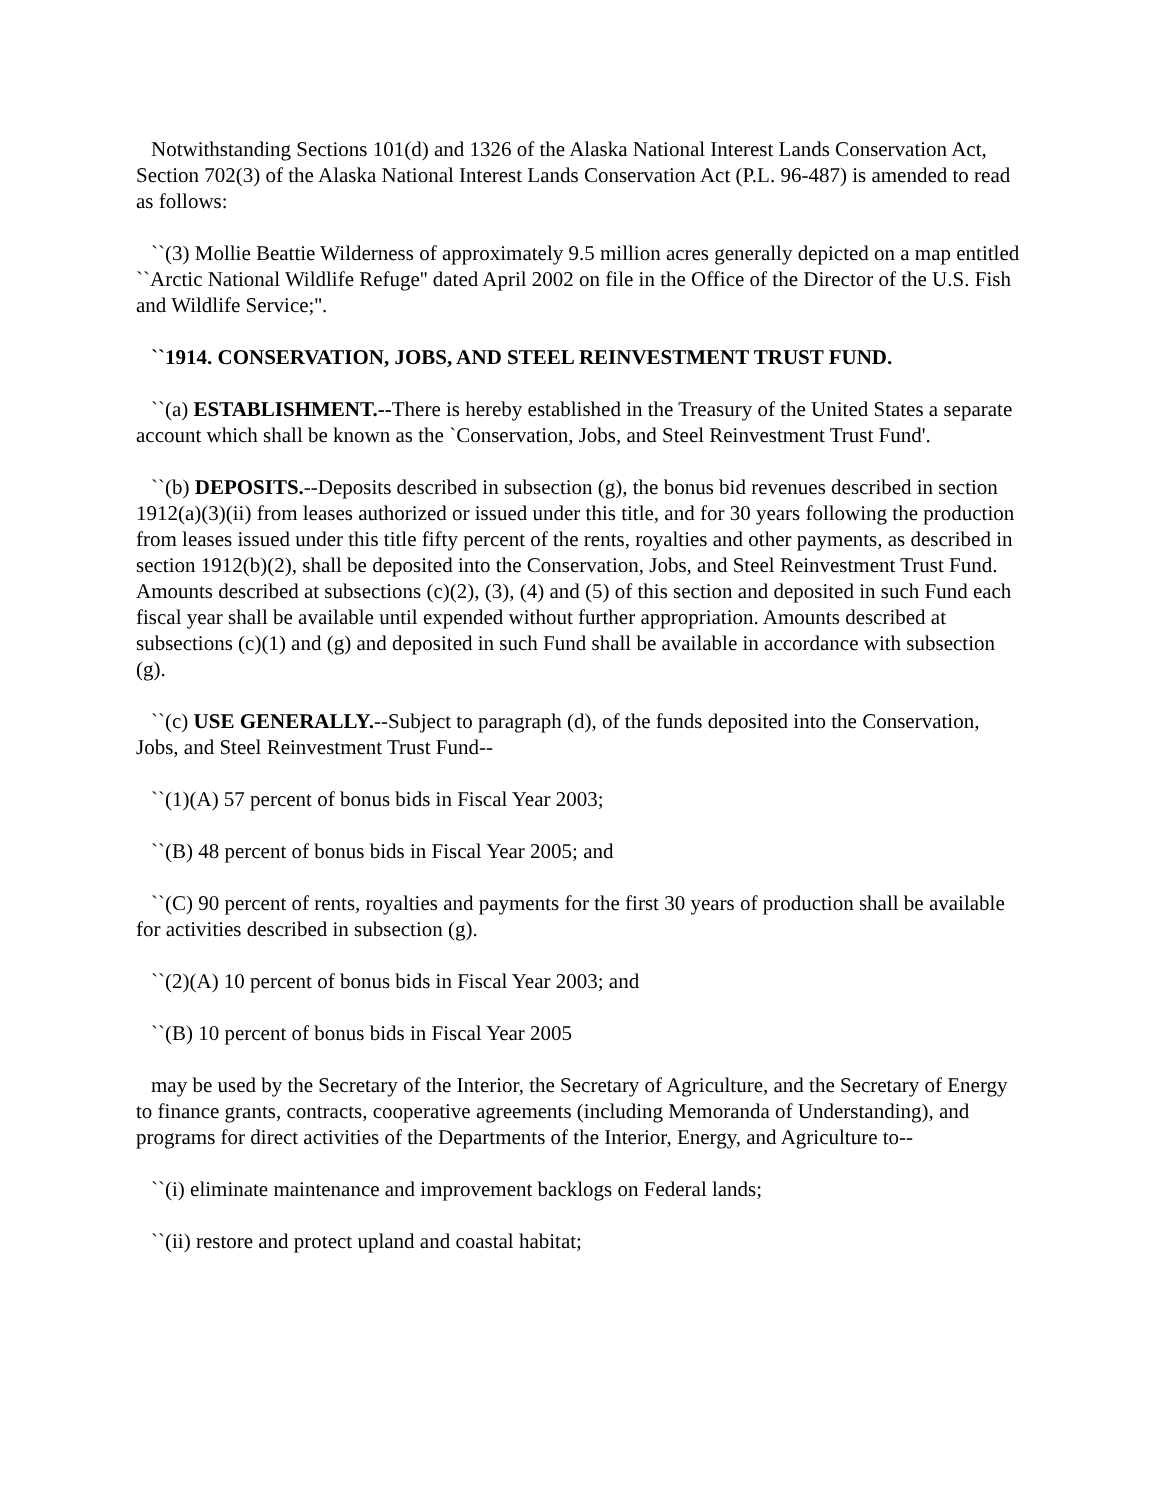Notwithstanding Sections 101(d) and 1326 of the Alaska National Interest Lands Conservation Act, Section 702(3) of the Alaska National Interest Lands Conservation Act (P.L. 96-487) is amended to read as follows:
``(3) Mollie Beattie Wilderness of approximately 9.5 million acres generally depicted on a map entitled ``Arctic National Wildlife Refuge'' dated April 2002 on file in the Office of the Director of the U.S. Fish and Wildlife Service;''.
``1914. CONSERVATION, JOBS, AND STEEL REINVESTMENT TRUST FUND.
``(a) ESTABLISHMENT.--There is hereby established in the Treasury of the United States a separate account which shall be known as the `Conservation, Jobs, and Steel Reinvestment Trust Fund'.
``(b) DEPOSITS.--Deposits described in subsection (g), the bonus bid revenues described in section 1912(a)(3)(ii) from leases authorized or issued under this title, and for 30 years following the production from leases issued under this title fifty percent of the rents, royalties and other payments, as described in section 1912(b)(2), shall be deposited into the Conservation, Jobs, and Steel Reinvestment Trust Fund. Amounts described at subsections (c)(2), (3), (4) and (5) of this section and deposited in such Fund each fiscal year shall be available until expended without further appropriation. Amounts described at subsections (c)(1) and (g) and deposited in such Fund shall be available in accordance with subsection (g).
``(c) USE GENERALLY.--Subject to paragraph (d), of the funds deposited into the Conservation, Jobs, and Steel Reinvestment Trust Fund--
``(1)(A) 57 percent of bonus bids in Fiscal Year 2003;
``(B) 48 percent of bonus bids in Fiscal Year 2005; and
``(C) 90 percent of rents, royalties and payments for the first 30 years of production shall be available for activities described in subsection (g).
``(2)(A) 10 percent of bonus bids in Fiscal Year 2003; and
``(B) 10 percent of bonus bids in Fiscal Year 2005
may be used by the Secretary of the Interior, the Secretary of Agriculture, and the Secretary of Energy to finance grants, contracts, cooperative agreements (including Memoranda of Understanding), and programs for direct activities of the Departments of the Interior, Energy, and Agriculture to--
``(i) eliminate maintenance and improvement backlogs on Federal lands;
``(ii) restore and protect upland and coastal habitat;